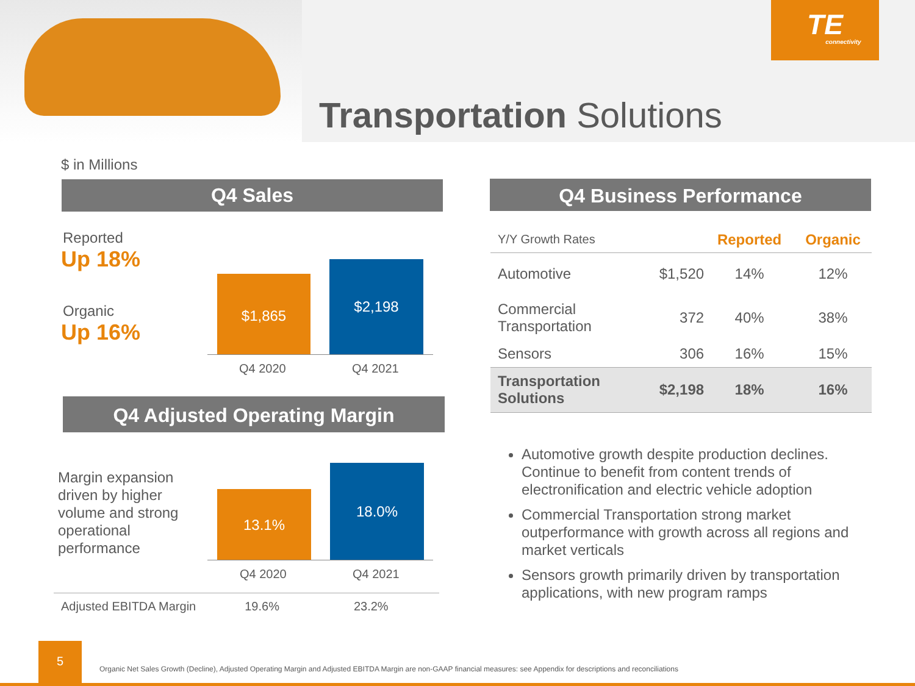TE
connectivity
Transportation Solutions
$ in Millions
Q4 Sales
Reported
Up 18%
Organic
Up 16%
$1,865
$2,198
Q4 2020 Q4 2021
Q4 Adjusted Operating Margin
Margin expansion
driven by higher
volume and strong
operational
performance
13.1%
18.0%
Q4 2020 Q4 2021
Adjusted EBITDA Margin 19.6% 23.2%
Q4 Business Performance
| Y/Y Growth Rates | | Reported | Organic |
| --- | --- | --- | --- |
| Automotive | $1,520 | 14% | 12% |
| Commercial Transportation | 372 | 40% | 38% |
| Sensors | 306 | 16% | 15% |
| Transportation Solutions | $2,198 | 18% | 16% |
Automotive growth despite production declines. Continue to benefit from content trends of electronification and electric vehicle adoption
Commercial Transportation strong market outperformance with growth across all regions and market verticals
Sensors growth primarily driven by transportation applications, with new program ramps
5
Organic Net Sales Growth (Decline), Adjusted Operating Margin and Adjusted EBITDA Margin are non-GAAP financial measures: see Appendix for descriptions and reconciliations